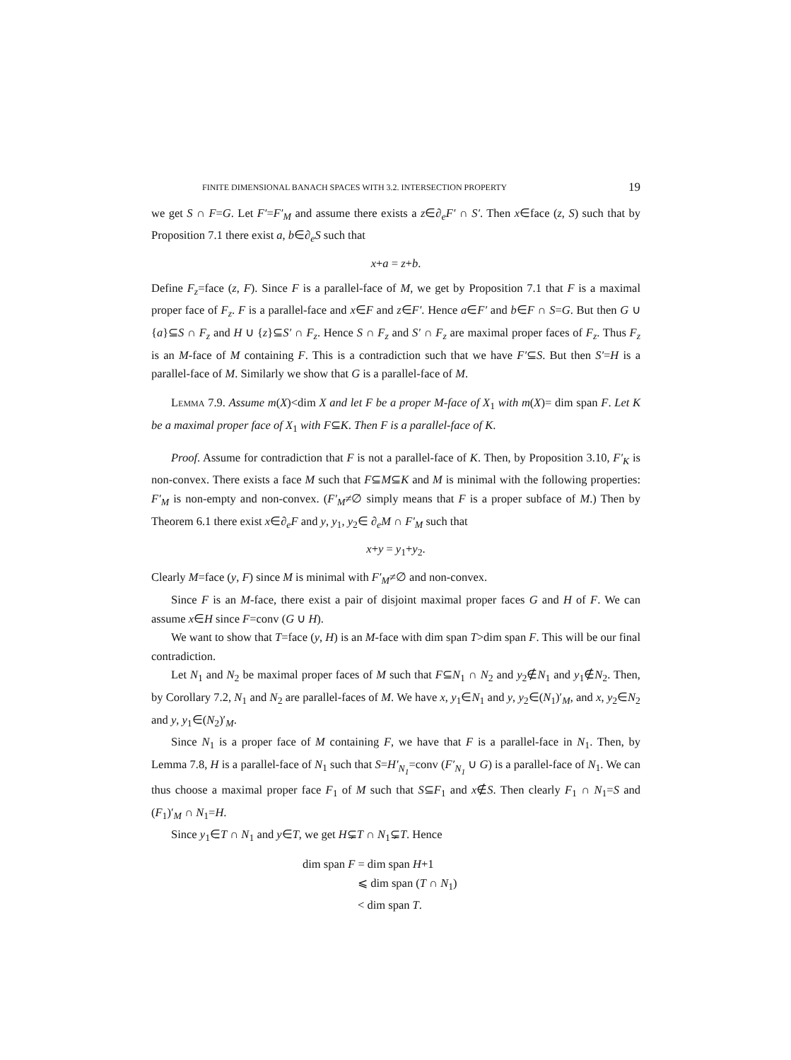FINITE DIMENSIONAL BANACH SPACES WITH 3.2. INTERSECTION PROPERTY 19
we get S ∩ F=G. Let F′=F′<sub>M</sub> and assume there exists a z∈∂<sub>e</sub>F′ ∩ S′. Then x∈face (z, S) such that by Proposition 7.1 there exist a, b∈∂<sub>e</sub>S such that
x+a = z+b.
Define F<sub>z</sub>=face (z, F). Since F is a parallel-face of M, we get by Proposition 7.1 that F is a maximal proper face of F<sub>z</sub>. F is a parallel-face and x∈F and z∈F′. Hence a∈F′ and b∈F ∩ S=G. But then G ∪ {a}⊆S ∩ F<sub>z</sub> and H ∪ {z}⊆S′ ∩ F<sub>z</sub>. Hence S ∩ F<sub>z</sub> and S′ ∩ F<sub>z</sub> are maximal proper faces of F<sub>z</sub>. Thus F<sub>z</sub> is an M-face of M containing F. This is a contradiction such that we have F′⊆S. But then S′=H is a parallel-face of M. Similarly we show that G is a parallel-face of M.
Lemma 7.9. Assume m(X)<dim X and let F be a proper M-face of X<sub>1</sub> with m(X)= dim span F. Let K be a maximal proper face of X<sub>1</sub> with F⊆K. Then F is a parallel-face of K.
Proof. Assume for contradiction that F is not a parallel-face of K. Then, by Proposition 3.10, F′<sub>K</sub> is non-convex. There exists a face M such that F⊆M⊆K and M is minimal with the following properties: F′<sub>M</sub> is non-empty and non-convex. (F′<sub>M</sub>≠∅ simply means that F is a proper subface of M.) Then by Theorem 6.1 there exist x∈∂<sub>e</sub>F and y, y<sub>1</sub>, y<sub>2</sub>∈ ∂<sub>e</sub>M ∩ F′<sub>M</sub> such that
x+y = y<sub>1</sub>+y<sub>2</sub>.
Clearly M=face (y, F) since M is minimal with F′<sub>M</sub>≠∅ and non-convex.
Since F is an M-face, there exist a pair of disjoint maximal proper faces G and H of F. We can assume x∈H since F=conv (G ∪ H).
We want to show that T=face (y, H) is an M-face with dim span T>dim span F. This will be our final contradiction.
Let N<sub>1</sub> and N<sub>2</sub> be maximal proper faces of M such that F⊆N<sub>1</sub> ∩ N<sub>2</sub> and y<sub>2</sub>∉N<sub>1</sub> and y<sub>1</sub>∉N<sub>2</sub>. Then, by Corollary 7.2, N<sub>1</sub> and N<sub>2</sub> are parallel-faces of M. We have x, y<sub>1</sub>∈N<sub>1</sub> and y, y<sub>2</sub>∈(N<sub>1</sub>)′<sub>M</sub>, and x, y<sub>2</sub>∈N<sub>2</sub> and y, y<sub>1</sub>∈(N<sub>2</sub>)′<sub>M</sub>.
Since N<sub>1</sub> is a proper face of M containing F, we have that F is a parallel-face in N<sub>1</sub>. Then, by Lemma 7.8, H is a parallel-face of N<sub>1</sub> such that S=H′<sub>N<sub>1</sub></sub>=conv (F′<sub>N<sub>1</sub></sub> ∪ G) is a parallel-face of N<sub>1</sub>. We can thus choose a maximal proper face F<sub>1</sub> of M such that S⊆F<sub>1</sub> and x∉S. Then clearly F<sub>1</sub> ∩ N<sub>1</sub>=S and (F<sub>1</sub>)′<sub>M</sub> ∩ N<sub>1</sub>=H.
Since y<sub>1</sub>∈T ∩ N<sub>1</sub> and y∈T, we get H⊊T ∩ N<sub>1</sub>⊊T. Hence
dim span F = dim span H+1
⩽ dim span (T ∩ N<sub>1</sub>)
< dim span T.